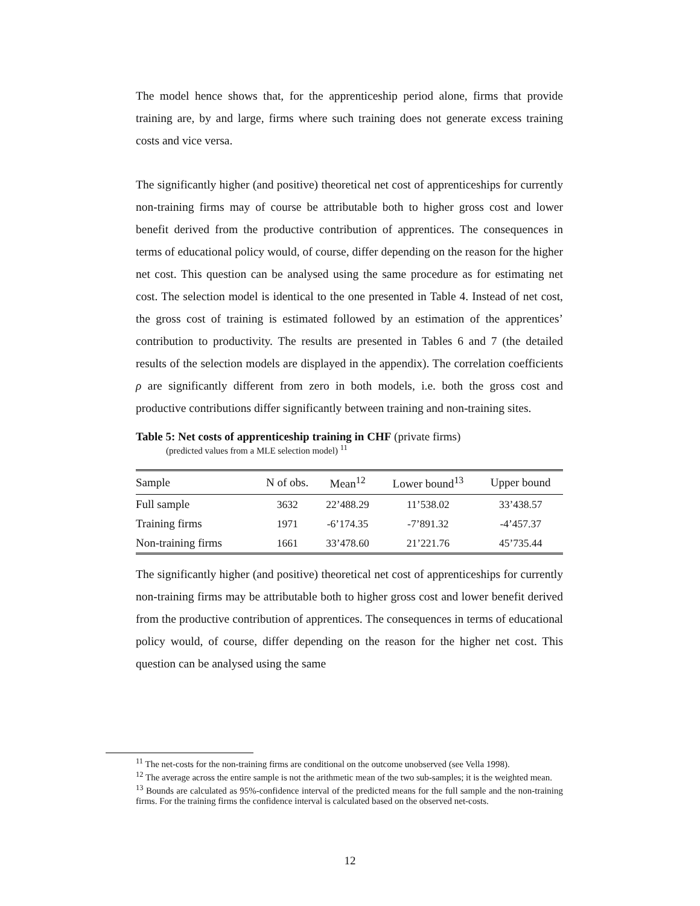The model hence shows that, for the apprenticeship period alone, firms that provide training are, by and large, firms where such training does not generate excess training costs and vice versa.
The significantly higher (and positive) theoretical net cost of apprenticeships for currently non-training firms may of course be attributable both to higher gross cost and lower benefit derived from the productive contribution of apprentices. The consequences in terms of educational policy would, of course, differ depending on the reason for the higher net cost. This question can be analysed using the same procedure as for estimating net cost. The selection model is identical to the one presented in Table 4. Instead of net cost, the gross cost of training is estimated followed by an estimation of the apprentices’ contribution to productivity. The results are presented in Tables 6 and 7 (the detailed results of the selection models are displayed in the appendix). The correlation coefficients ρ are significantly different from zero in both models, i.e. both the gross cost and productive contributions differ significantly between training and non-training sites.
Table 5: Net costs of apprenticeship training in CHF (private firms)
(predicted values from a MLE selection model) <sup>11</sup>
| Sample | N of obs. | Mean<sup>12</sup> | Lower bound<sup>13</sup> | Upper bound |
| --- | --- | --- | --- | --- |
| Full sample | 3632 | 22’488.29 | 11’538.02 | 33’438.57 |
| Training firms | 1971 | -6’174.35 | -7’891.32 | -4’457.37 |
| Non-training firms | 1661 | 33’478.60 | 21’221.76 | 45’735.44 |
The significantly higher (and positive) theoretical net cost of apprenticeships for currently non-training firms may be attributable both to higher gross cost and lower benefit derived from the productive contribution of apprentices. The consequences in terms of educational policy would, of course, differ depending on the reason for the higher net cost. This question can be analysed using the same
<sup>11</sup> The net-costs for the non-training firms are conditional on the outcome unobserved (see Vella 1998).
<sup>12</sup> The average across the entire sample is not the arithmetic mean of the two sub-samples; it is the weighted mean.
<sup>13</sup> Bounds are calculated as 95%-confidence interval of the predicted means for the full sample and the non-training firms. For the training firms the confidence interval is calculated based on the observed net-costs.
12